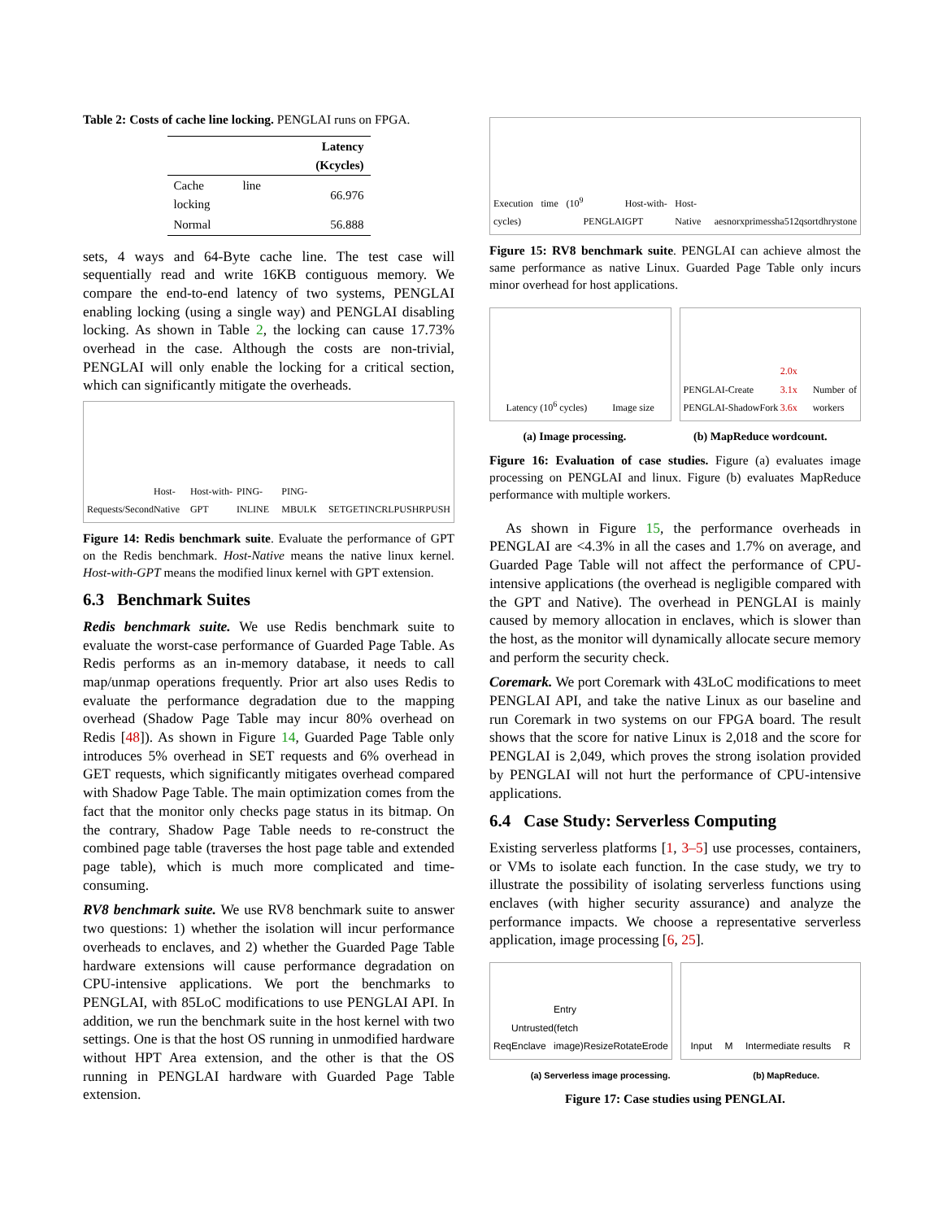Table 2: Costs of cache line locking. PENGLAI runs on FPGA.
| | Latency (Kcycles) |
| --- | --- |
| Cache line locking | 66.976 |
| Normal | 56.888 |
sets, 4 ways and 64-Byte cache line. The test case will sequentially read and write 16KB contiguous memory. We compare the end-to-end latency of two systems, PENGLAI enabling locking (using a single way) and PENGLAI disabling locking. As shown in Table 2, the locking can cause 17.73% overhead in the case. Although the costs are non-trivial, PENGLAI will only enable the locking for a critical section, which can significantly mitigate the overheads.
Requests/Second Host-Native Host-with-GPT PING-INLINE PING-MBULK SET GET INCR LPUSH RPUSH
Figure 14: Redis benchmark suite. Evaluate the performance of GPT on the Redis benchmark. Host-Native means the native linux kernel. Host-with-GPT means the modified linux kernel with GPT extension.
6.3 Benchmark Suites
Redis benchmark suite. We use Redis benchmark suite to evaluate the worst-case performance of Guarded Page Table. As Redis performs as an in-memory database, it needs to call map/unmap operations frequently. Prior art also uses Redis to evaluate the performance degradation due to the mapping overhead (Shadow Page Table may incur 80% overhead on Redis [48]). As shown in Figure 14, Guarded Page Table only introduces 5% overhead in SET requests and 6% overhead in GET requests, which significantly mitigates overhead compared with Shadow Page Table. The main optimization comes from the fact that the monitor only checks page status in its bitmap. On the contrary, Shadow Page Table needs to re-construct the combined page table (traverses the host page table and extended page table), which is much more complicated and time-consuming.
RV8 benchmark suite. We use RV8 benchmark suite to answer two questions: 1) whether the isolation will incur performance overheads to enclaves, and 2) whether the Guarded Page Table hardware extensions will cause performance degradation on CPU-intensive applications. We port the benchmarks to PENGLAI, with 85LoC modifications to use PENGLAI API. In addition, we run the benchmark suite in the host kernel with two settings. One is that the host OS running in unmodified hardware without HPT Area extension, and the other is that the OS running in PENGLAI hardware with Guarded Page Table extension.
Execution time (10<sup>9</sup> cycles) PENGLAI Host-with-GPT Host-Native aes norx primes sha512 qsort dhrystone
Figure 15: RV8 benchmark suite. PENGLAI can achieve almost the same performance as native Linux. Guarded Page Table only incurs minor overhead for host applications.
Latency (10<sup>6</sup> cycles) Image size
PENGLAI-Create PENGLAI-ShadowFork 2.0x 3.1x 3.6x Number of workers
(a) Image processing. (b) MapReduce wordcount.
Figure 16: Evaluation of case studies. Figure (a) evaluates image processing on PENGLAI and linux. Figure (b) evaluates MapReduce performance with multiple workers.
As shown in Figure 15, the performance overheads in PENGLAI are <4.3% in all the cases and 1.7% on average, and Guarded Page Table will not affect the performance of CPU-intensive applications (the overhead is negligible compared with the GPT and Native). The overhead in PENGLAI is mainly caused by memory allocation in enclaves, which is slower than the host, as the monitor will dynamically allocate secure memory and perform the security check.
Coremark. We port Coremark with 43LoC modifications to meet PENGLAI API, and take the native Linux as our baseline and run Coremark in two systems on our FPGA board. The result shows that the score for native Linux is 2,018 and the score for PENGLAI is 2,049, which proves the strong isolation provided by PENGLAI will not hurt the performance of CPU-intensive applications.
6.4 Case Study: Serverless Computing
Existing serverless platforms [1, 3–5] use processes, containers, or VMs to isolate each function. In the case study, we try to illustrate the possibility of isolating serverless functions using enclaves (with higher security assurance) and analyze the performance impacts. We choose a representative serverless application, image processing [6, 25].
Req Untrusted Enclave Entry (fetch image) Resize Rotate Erode
Input M Intermediate results R
(a) Serverless image processing. (b) MapReduce.
Figure 17: Case studies using PENGLAI.